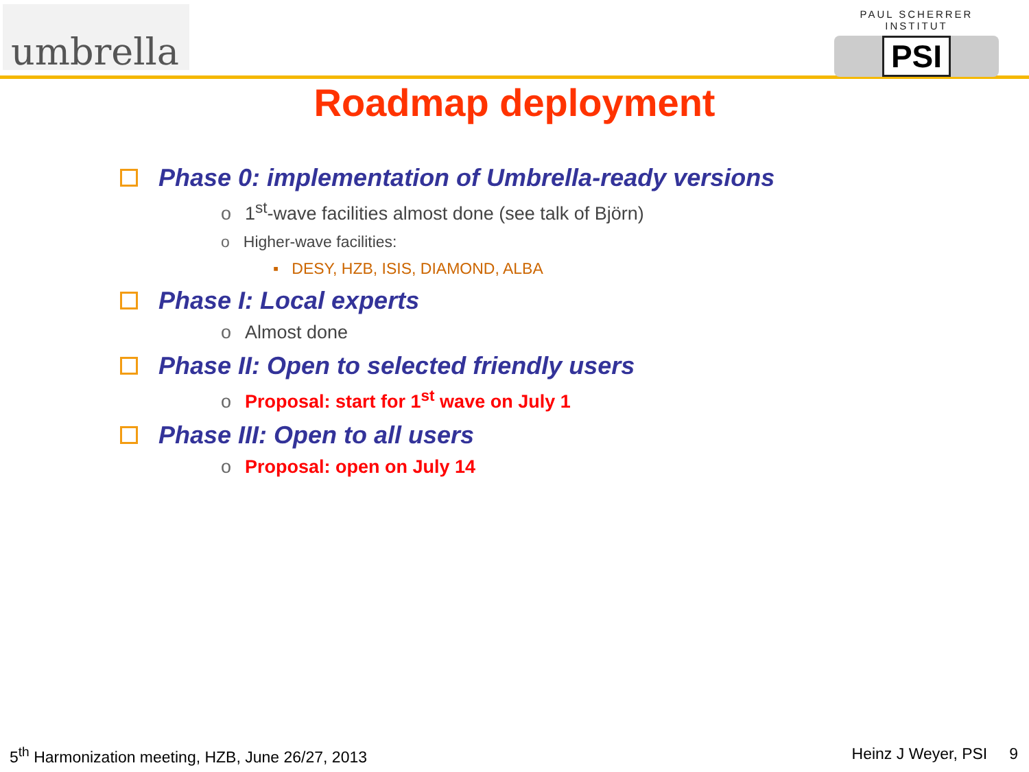umbrella
PAUL SCHERRER INSTITUT
PSI
Roadmap deployment
Phase 0: implementation of Umbrella-ready versions
o 1<sup>st</sup>-wave facilities almost done (see talk of Björn)
o Higher-wave facilities:
▪ DESY, HZB, ISIS, DIAMOND, ALBA
Phase I: Local experts
o Almost done
Phase II: Open to selected friendly users
o Proposal: start for 1<sup>st</sup> wave on July 1
Phase III: Open to all users
o Proposal: open on July 14
5<sup>th</sup> Harmonization meeting, HZB, June 26/27, 2013 Heinz J Weyer, PSI 9